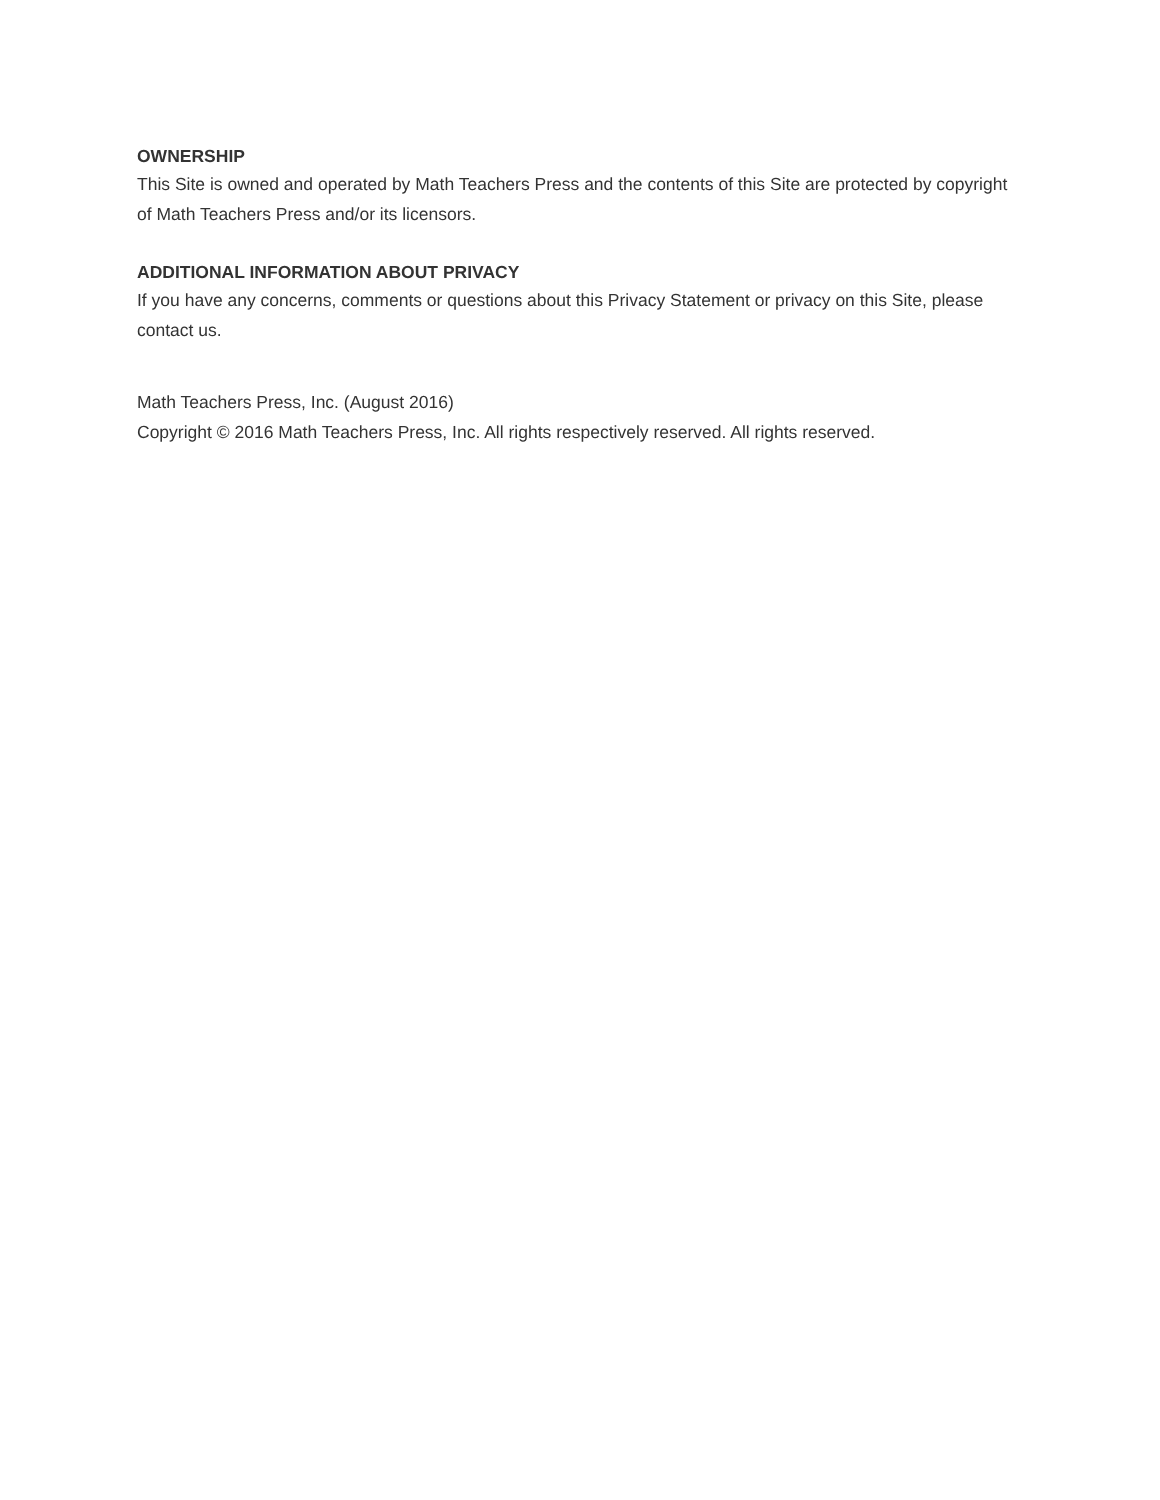OWNERSHIP
This Site is owned and operated by Math Teachers Press and the contents of this Site are protected by copyright of Math Teachers Press and/or its licensors.
ADDITIONAL INFORMATION ABOUT PRIVACY
If you have any concerns, comments or questions about this Privacy Statement or privacy on this Site, please contact us.
Math Teachers Press, Inc. (August 2016)
Copyright © 2016 Math Teachers Press, Inc. All rights respectively reserved. All rights reserved.